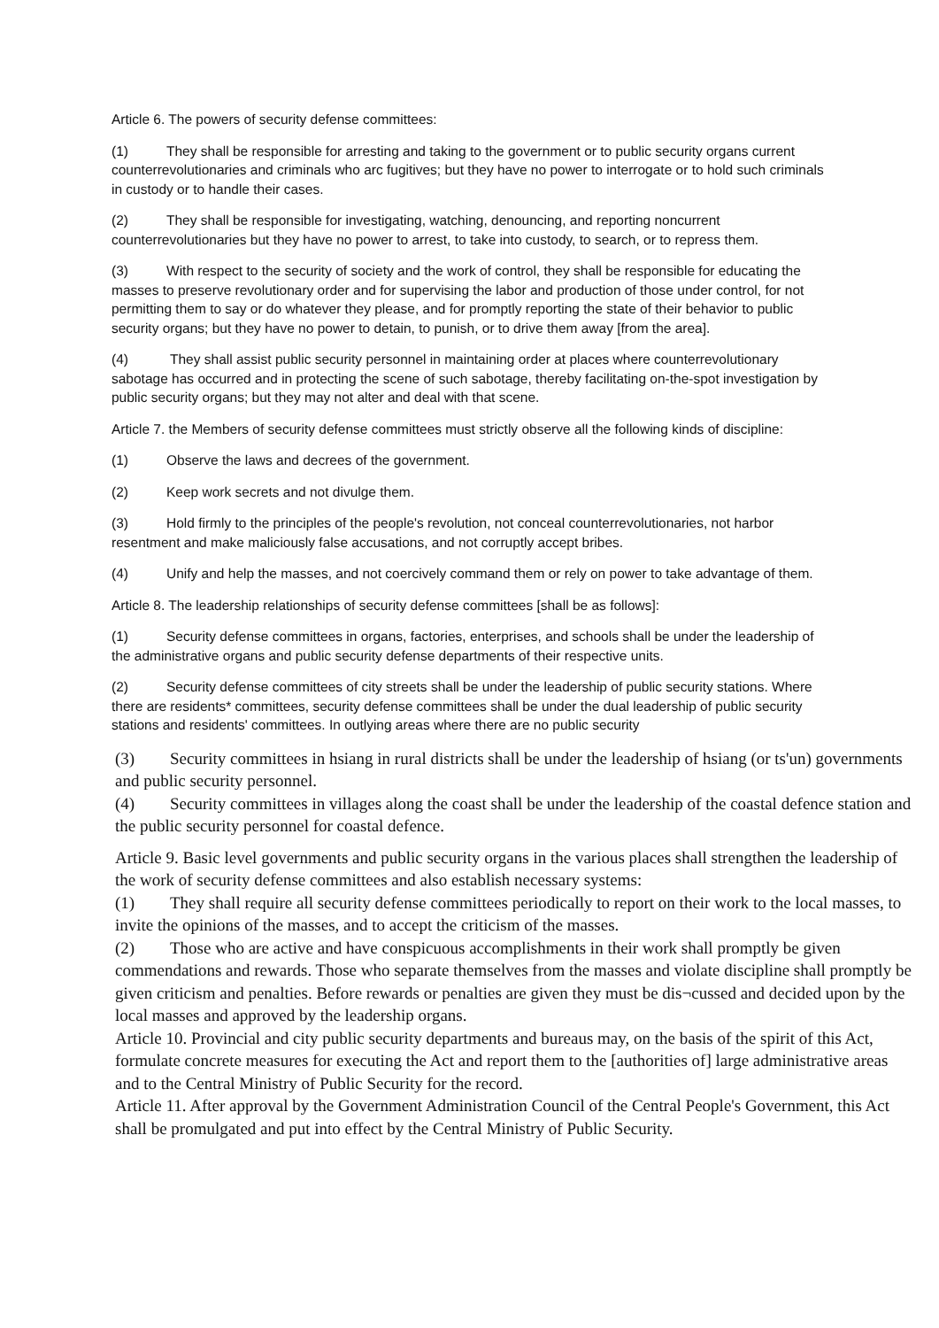Article 6. The powers of security defense committees:
(1) They shall be responsible for arresting and taking to the government or to public security organs current counterrevolutionaries and criminals who arc fugitives; but they have no power to interrogate or to hold such criminals in custody or to handle their cases.
(2) They shall be responsible for investigating, watching, denouncing, and reporting noncurrent counterrevolutionaries but they have no power to arrest, to take into custody, to search, or to repress them.
(3) With respect to the security of society and the work of control, they shall be responsible for educating the masses to preserve revolutionary order and for supervising the labor and production of those under control, for not permitting them to say or do whatever they please, and for promptly reporting the state of their behavior to public security organs; but they have no power to detain, to punish, or to drive them away [from the area].
(4) They shall assist public security personnel in maintaining order at places where counterrevolutionary sabotage has occurred and in protecting the scene of such sabotage, thereby facilitating on-the-spot investigation by public security organs; but they may not alter and deal with that scene.
Article 7. the Members of security defense committees must strictly observe all the following kinds of discipline:
(1) Observe the laws and decrees of the government.
(2) Keep work secrets and not divulge them.
(3) Hold firmly to the principles of the people's revolution, not conceal counterrevolutionaries, not harbor resentment and make maliciously false accusations, and not corruptly accept bribes.
(4) Unify and help the masses, and not coercively command them or rely on power to take advantage of them.
Article 8. The leadership relationships of security defense committees [shall be as follows]:
(1) Security defense committees in organs, factories, enterprises, and schools shall be under the leadership of the administrative organs and public security defense departments of their respective units.
(2) Security defense committees of city streets shall be under the leadership of public security stations. Where there are residents* committees, security defense committees shall be under the dual leadership of public security stations and residents' committees. In outlying areas where there are no public security
(3) Security committees in hsiang in rural districts shall be under the leadership of hsiang (or ts'un) governments and public security personnel.
(4) Security committees in villages along the coast shall be under the leadership of the coastal defence station and the public security personnel for coastal defence.
Article 9. Basic level governments and public security organs in the various places shall strengthen the leadership of the work of security defense committees and also establish necessary systems:
(1) They shall require all security defense committees periodically to report on their work to the local masses, to invite the opinions of the masses, and to accept the criticism of the masses.
(2) Those who are active and have conspicuous accomplishments in their work shall promptly be given commendations and rewards. Those who separate themselves from the masses and violate discipline shall promptly be given criticism and penalties. Before rewards or penalties are given they must be dis¬cussed and decided upon by the local masses and approved by the leadership organs.
Article 10. Provincial and city public security departments and bureaus may, on the basis of the spirit of this Act, formulate concrete measures for executing the Act and report them to the [authorities of] large administrative areas and to the Central Ministry of Public Security for the record.
Article 11. After approval by the Government Administration Council of the Central People's Government, this Act shall be promulgated and put into effect by the Central Ministry of Public Security.